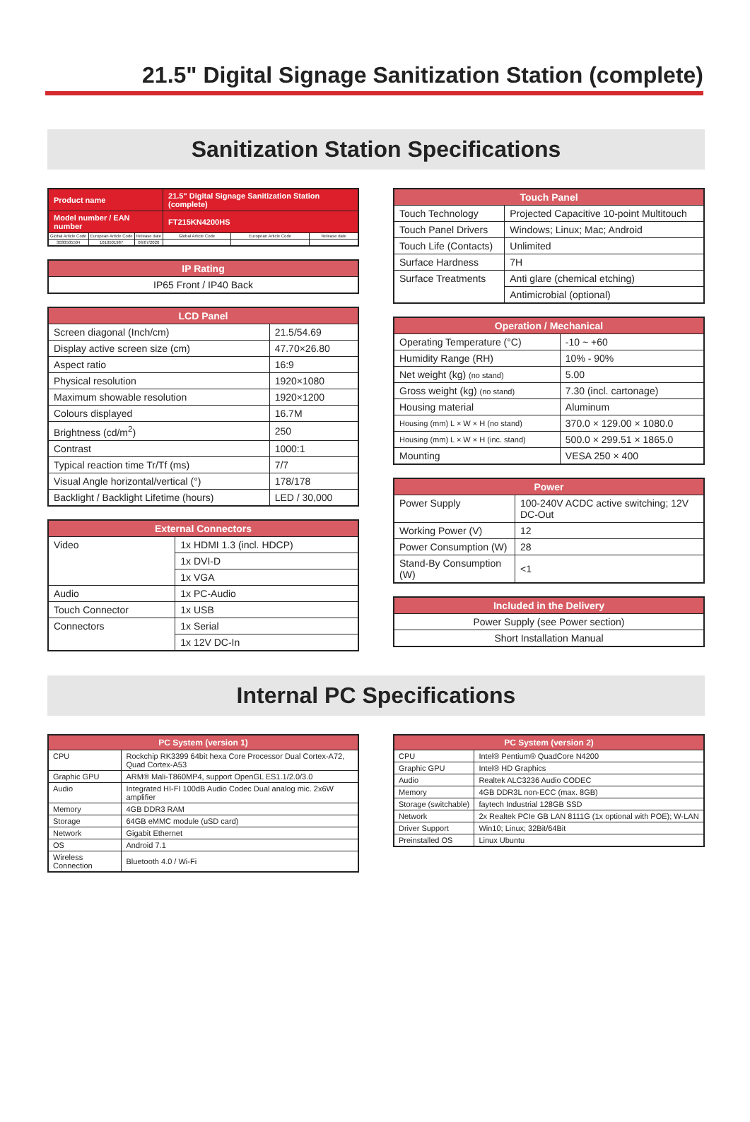21.5" Digital Signage Sanitization Station (complete)
Sanitization Station Specifications
| Product name | | | 21.5" Digital Signage Sanitization Station (complete) | | |
| Model number / EAN number | | | FT215KN4200HS | | |
| Global Article Code | European Article Code | Release date | Global Article Code | European Article Code | Release date |
| 3030505504 | 1010501987 | 06/07/2020 | | | |
| IP Rating |
| --- |
| IP65 Front / IP40 Back |
| LCD Panel | |
| --- | --- |
| Screen diagonal (Inch/cm) | 21.5/54.69 |
| Display active screen size (cm) | 47.70×26.80 |
| Aspect ratio | 16:9 |
| Physical resolution | 1920×1080 |
| Maximum showable resolution | 1920×1200 |
| Colours displayed | 16.7M |
| Brightness (cd/m<sup>2</sup>) | 250 |
| Contrast | 1000:1 |
| Typical reaction time Tr/Tf (ms) | 7/7 |
| Visual Angle horizontal/vertical (°) | 178/178 |
| Backlight / Backlight Lifetime (hours) | LED / 30,000 |
| External Connectors | |
| --- | --- |
| Video | 1x HDMI 1.3 (incl. HDCP) |
| | 1x DVI-D |
| | 1x VGA |
| Audio | 1x PC-Audio |
| Touch Connector | 1x USB |
| Connectors | 1x Serial |
| | 1x 12V DC-In |
| Touch Panel | |
| --- | --- |
| Touch Technology | Projected Capacitive 10-point Multitouch |
| Touch Panel Drivers | Windows; Linux; Mac; Android |
| Touch Life (Contacts) | Unlimited |
| Surface Hardness | 7H |
| Surface Treatments | Anti glare (chemical etching) |
| | Antimicrobial (optional) |
| Operation / Mechanical | |
| --- | --- |
| Operating Temperature (°C) | -10 ~ +60 |
| Humidity Range (RH) | 10% - 90% |
| Net weight (kg) (no stand) | 5.00 |
| Gross weight (kg) (no stand) | 7.30 (incl. cartonage) |
| Housing material | Aluminum |
| Housing (mm) L × W × H (no stand) | 370.0 × 129.00 × 1080.0 |
| Housing (mm) L × W × H (inc. stand) | 500.0 × 299.51 × 1865.0 |
| Mounting | VESA 250 × 400 |
| Power | |
| --- | --- |
| Power Supply | 100-240V ACDC active switching; 12V DC-Out |
| Working Power (V) | 12 |
| Power Consumption (W) | 28 |
| Stand-By Consumption (W) | <1 |
| Included in the Delivery |
| --- |
| Power Supply (see Power section) |
| Short Installation Manual |
Internal PC Specifications
| PC System (version 1) | |
| --- | --- |
| CPU | Rockchip RK3399 64bit hexa Core Processor Dual Cortex-A72, Quad Cortex-A53 |
| Graphic GPU | ARM® Mali-T860MP4, support OpenGL ES1.1/2.0/3.0 |
| Audio | Integrated HI-FI 100dB Audio Codec Dual analog mic. 2x6W amplifier |
| Memory | 4GB DDR3 RAM |
| Storage | 64GB eMMC module (uSD card) |
| Network | Gigabit Ethernet |
| OS | Android 7.1 |
| Wireless Connection | Bluetooth 4.0 / Wi-Fi |
| PC System (version 2) | |
| --- | --- |
| CPU | Intel® Pentium® QuadCore N4200 |
| Graphic GPU | Intel® HD Graphics |
| Audio | Realtek ALC3236 Audio CODEC |
| Memory | 4GB DDR3L non-ECC (max. 8GB) |
| Storage (switchable) | faytech Industrial 128GB SSD |
| Network | 2x Realtek PCIe GB LAN 8111G (1x optional with POE); W-LAN |
| Driver Support | Win10; Linux; 32Bit/64Bit |
| Preinstalled OS | Linux Ubuntu |